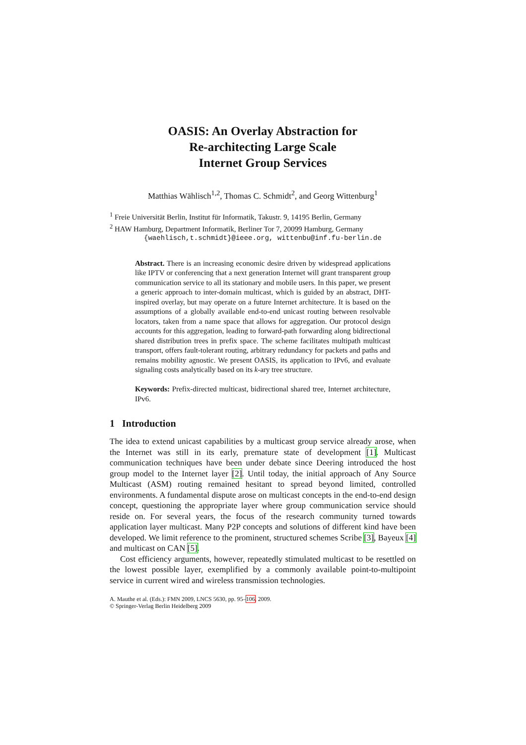OASIS: An Overlay Abstraction for
Re-architecting Large Scale
Internet Group Services
Matthias Wählisch<sup>1,2</sup>, Thomas C. Schmidt<sup>2</sup>, and Georg Wittenburg<sup>1</sup>
<sup>1</sup> Freie Universität Berlin, Institut für Informatik, Takustr. 9, 14195 Berlin, Germany
<sup>2</sup> HAW Hamburg, Department Informatik, Berliner Tor 7, 20099 Hamburg, Germany
{waehlisch,t.schmidt}@ieee.org, wittenbu@inf.fu-berlin.de
Abstract. There is an increasing economic desire driven by widespread applications like IPTV or conferencing that a next generation Internet will grant transparent group communication service to all its stationary and mobile users. In this paper, we present a generic approach to inter-domain multicast, which is guided by an abstract, DHT-inspired overlay, but may operate on a future Internet architecture. It is based on the assumptions of a globally available end-to-end unicast routing between resolvable locators, taken from a name space that allows for aggregation. Our protocol design accounts for this aggregation, leading to forward-path forwarding along bidirectional shared distribution trees in prefix space. The scheme facilitates multipath multicast transport, offers fault-tolerant routing, arbitrary redundancy for packets and paths and remains mobility agnostic. We present OASIS, its application to IPv6, and evaluate signaling costs analytically based on its k-ary tree structure.
Keywords: Prefix-directed multicast, bidirectional shared tree, Internet architecture, IPv6.
1 Introduction
The idea to extend unicast capabilities by a multicast group service already arose, when the Internet was still in its early, premature state of development [1]. Multicast communication techniques have been under debate since Deering introduced the host group model to the Internet layer [2]. Until today, the initial approach of Any Source Multicast (ASM) routing remained hesitant to spread beyond limited, controlled environments. A fundamental dispute arose on multicast concepts in the end-to-end design concept, questioning the appropriate layer where group communication service should reside on. For several years, the focus of the research community turned towards application layer multicast. Many P2P concepts and solutions of different kind have been developed. We limit reference to the prominent, structured schemes Scribe [3], Bayeux [4] and multicast on CAN [5].
Cost efficiency arguments, however, repeatedly stimulated multicast to be resettled on the lowest possible layer, exemplified by a commonly available point-to-multipoint service in current wired and wireless transmission technologies.
A. Mauthe et al. (Eds.): FMN 2009, LNCS 5630, pp. 95–106, 2009.
© Springer-Verlag Berlin Heidelberg 2009